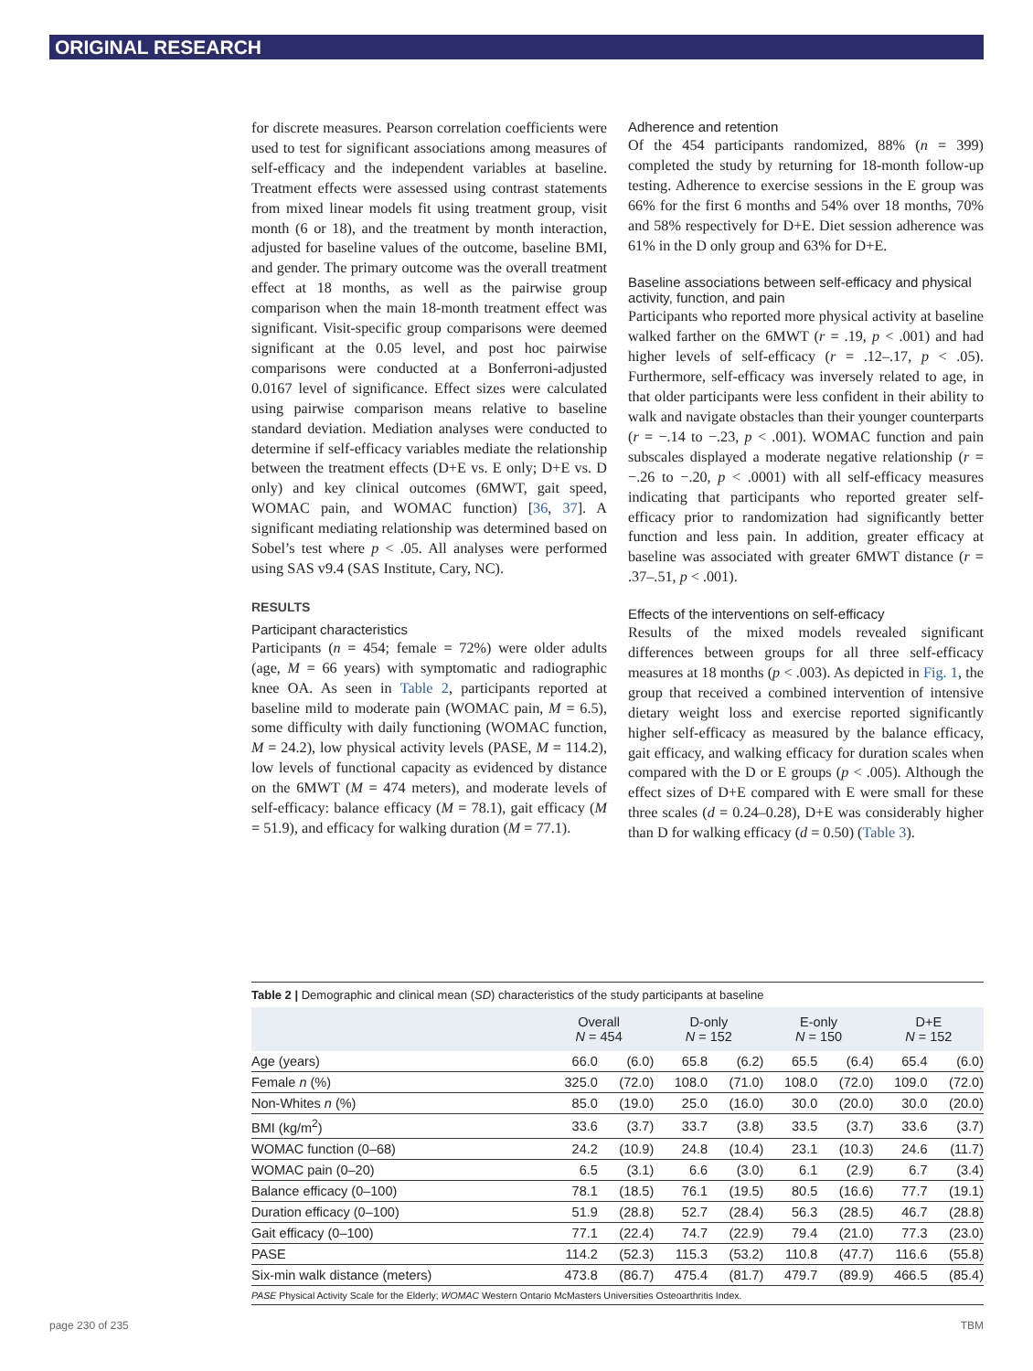ORIGINAL RESEARCH
for discrete measures. Pearson correlation coefficients were used to test for significant associations among measures of self-efficacy and the independent variables at baseline. Treatment effects were assessed using contrast statements from mixed linear models fit using treatment group, visit month (6 or 18), and the treatment by month interaction, adjusted for baseline values of the outcome, baseline BMI, and gender. The primary outcome was the overall treatment effect at 18 months, as well as the pairwise group comparison when the main 18-month treatment effect was significant. Visit-specific group comparisons were deemed significant at the 0.05 level, and post hoc pairwise comparisons were conducted at a Bonferroni-adjusted 0.0167 level of significance. Effect sizes were calculated using pairwise comparison means relative to baseline standard deviation. Mediation analyses were conducted to determine if self-efficacy variables mediate the relationship between the treatment effects (D+E vs. E only; D+E vs. D only) and key clinical outcomes (6MWT, gait speed, WOMAC pain, and WOMAC function) [36, 37]. A significant mediating relationship was determined based on Sobel’s test where p < .05. All analyses were performed using SAS v9.4 (SAS Institute, Cary, NC).
RESULTS
Participant characteristics
Participants (n = 454; female = 72%) were older adults (age, M = 66 years) with symptomatic and radiographic knee OA. As seen in Table 2, participants reported at baseline mild to moderate pain (WOMAC pain, M = 6.5), some difficulty with daily functioning (WOMAC function, M = 24.2), low physical activity levels (PASE, M = 114.2), low levels of functional capacity as evidenced by distance on the 6MWT (M = 474 meters), and moderate levels of self-efficacy: balance efficacy (M = 78.1), gait efficacy (M = 51.9), and efficacy for walking duration (M = 77.1).
Adherence and retention
Of the 454 participants randomized, 88% (n = 399) completed the study by returning for 18-month follow-up testing. Adherence to exercise sessions in the E group was 66% for the first 6 months and 54% over 18 months, 70% and 58% respectively for D+E. Diet session adherence was 61% in the D only group and 63% for D+E.
Baseline associations between self-efficacy and physical activity, function, and pain
Participants who reported more physical activity at baseline walked farther on the 6MWT (r = .19, p < .001) and had higher levels of self-efficacy (r = .12–.17, p < .05). Furthermore, self-efficacy was inversely related to age, in that older participants were less confident in their ability to walk and navigate obstacles than their younger counterparts (r = −.14 to −.23, p < .001). WOMAC function and pain subscales displayed a moderate negative relationship (r = −.26 to −.20, p < .0001) with all self-efficacy measures indicating that participants who reported greater self-efficacy prior to randomization had significantly better function and less pain. In addition, greater efficacy at baseline was associated with greater 6MWT distance (r = .37–.51, p < .001).
Effects of the interventions on self-efficacy
Results of the mixed models revealed significant differences between groups for all three self-efficacy measures at 18 months (p < .003). As depicted in Fig. 1, the group that received a combined intervention of intensive dietary weight loss and exercise reported significantly higher self-efficacy as measured by the balance efficacy, gait efficacy, and walking efficacy for duration scales when compared with the D or E groups (p < .005). Although the effect sizes of D+E compared with E were small for these three scales (d = 0.24–0.28), D+E was considerably higher than D for walking efficacy (d = 0.50) (Table 3).
Table 2 | Demographic and clinical mean (SD) characteristics of the study participants at baseline
| | Overall N = 454 | | D-only N = 152 | | E-only N = 150 | | D+E N = 152 | |
| --- | --- | --- | --- | --- | --- | --- | --- | --- |
| Age (years) | 66.0 | (6.0) | 65.8 | (6.2) | 65.5 | (6.4) | 65.4 | (6.0) |
| Female n (%) | 325.0 | (72.0) | 108.0 | (71.0) | 108.0 | (72.0) | 109.0 | (72.0) |
| Non-Whites n (%) | 85.0 | (19.0) | 25.0 | (16.0) | 30.0 | (20.0) | 30.0 | (20.0) |
| BMI (kg/m<sup>2</sup>) | 33.6 | (3.7) | 33.7 | (3.8) | 33.5 | (3.7) | 33.6 | (3.7) |
| WOMAC function (0–68) | 24.2 | (10.9) | 24.8 | (10.4) | 23.1 | (10.3) | 24.6 | (11.7) |
| WOMAC pain (0–20) | 6.5 | (3.1) | 6.6 | (3.0) | 6.1 | (2.9) | 6.7 | (3.4) |
| Balance efficacy (0–100) | 78.1 | (18.5) | 76.1 | (19.5) | 80.5 | (16.6) | 77.7 | (19.1) |
| Duration efficacy (0–100) | 51.9 | (28.8) | 52.7 | (28.4) | 56.3 | (28.5) | 46.7 | (28.8) |
| Gait efficacy (0–100) | 77.1 | (22.4) | 74.7 | (22.9) | 79.4 | (21.0) | 77.3 | (23.0) |
| PASE | 114.2 | (52.3) | 115.3 | (53.2) | 110.8 | (47.7) | 116.6 | (55.8) |
| Six-min walk distance (meters) | 473.8 | (86.7) | 475.4 | (81.7) | 479.7 | (89.9) | 466.5 | (85.4) |
PASE Physical Activity Scale for the Elderly; WOMAC Western Ontario McMasters Universities Osteoarthritis Index.
page 230 of 235 TBM